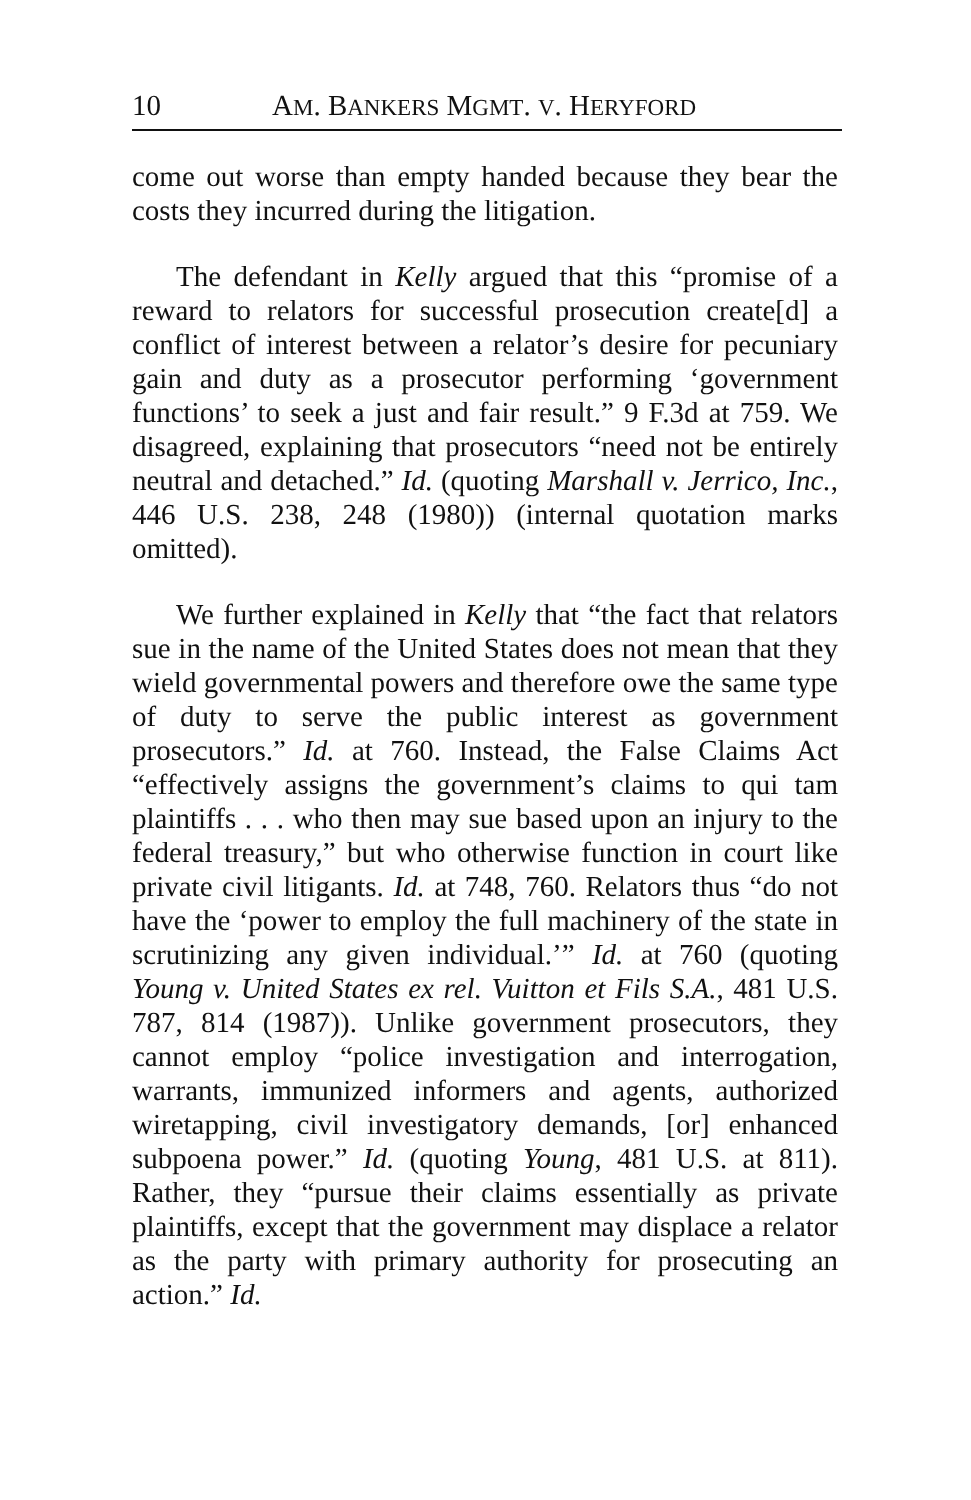10 AM. BANKERS MGMT. V. HERYFORD
come out worse than empty handed because they bear the costs they incurred during the litigation.
The defendant in Kelly argued that this “promise of a reward to relators for successful prosecution create[d] a conflict of interest between a relator’s desire for pecuniary gain and duty as a prosecutor performing ‘government functions’ to seek a just and fair result.” 9 F.3d at 759. We disagreed, explaining that prosecutors “need not be entirely neutral and detached.” Id. (quoting Marshall v. Jerrico, Inc., 446 U.S. 238, 248 (1980)) (internal quotation marks omitted).
We further explained in Kelly that “the fact that relators sue in the name of the United States does not mean that they wield governmental powers and therefore owe the same type of duty to serve the public interest as government prosecutors.” Id. at 760. Instead, the False Claims Act “effectively assigns the government’s claims to qui tam plaintiffs . . . who then may sue based upon an injury to the federal treasury,” but who otherwise function in court like private civil litigants. Id. at 748, 760. Relators thus “do not have the ‘power to employ the full machinery of the state in scrutinizing any given individual.’” Id. at 760 (quoting Young v. United States ex rel. Vuitton et Fils S.A., 481 U.S. 787, 814 (1987)). Unlike government prosecutors, they cannot employ “police investigation and interrogation, warrants, immunized informers and agents, authorized wiretapping, civil investigatory demands, [or] enhanced subpoena power.” Id. (quoting Young, 481 U.S. at 811). Rather, they “pursue their claims essentially as private plaintiffs, except that the government may displace a relator as the party with primary authority for prosecuting an action.” Id.